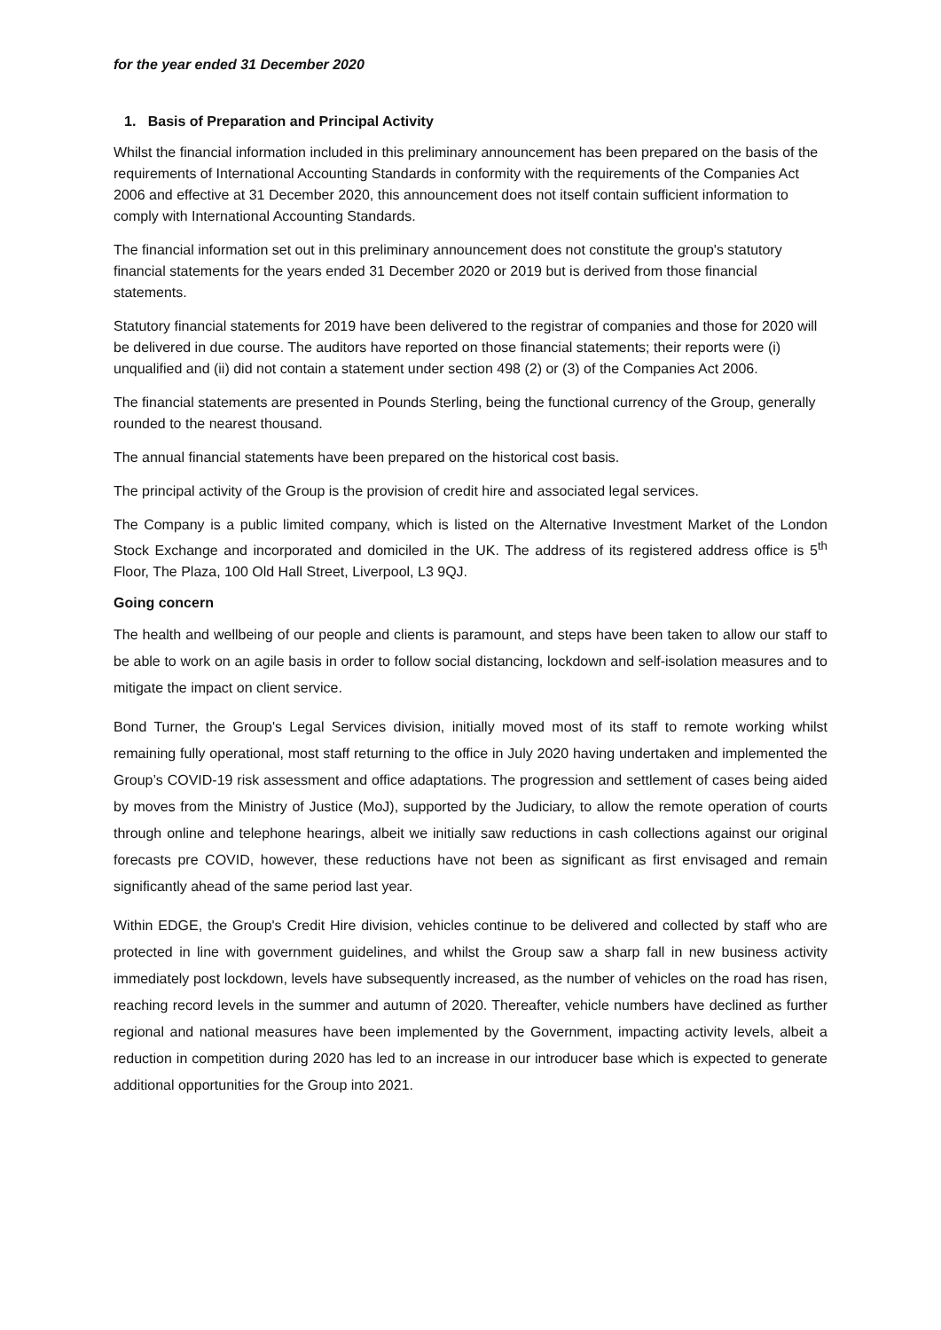for the year ended 31 December 2020
1. Basis of Preparation and Principal Activity
Whilst the financial information included in this preliminary announcement has been prepared on the basis of the requirements of International Accounting Standards in conformity with the requirements of the Companies Act 2006 and effective at 31 December 2020, this announcement does not itself contain sufficient information to comply with International Accounting Standards.
The financial information set out in this preliminary announcement does not constitute the group's statutory financial statements for the years ended 31 December 2020 or 2019 but is derived from those financial statements.
Statutory financial statements for 2019 have been delivered to the registrar of companies and those for 2020 will be delivered in due course. The auditors have reported on those financial statements; their reports were (i) unqualified and (ii) did not contain a statement under section 498 (2) or (3) of the Companies Act 2006.
The financial statements are presented in Pounds Sterling, being the functional currency of the Group, generally rounded to the nearest thousand.
The annual financial statements have been prepared on the historical cost basis.
The principal activity of the Group is the provision of credit hire and associated legal services.
The Company is a public limited company, which is listed on the Alternative Investment Market of the London Stock Exchange and incorporated and domiciled in the UK. The address of its registered address office is 5<sup>th</sup> Floor, The Plaza, 100 Old Hall Street, Liverpool, L3 9QJ.
Going concern
The health and wellbeing of our people and clients is paramount, and steps have been taken to allow our staff to be able to work on an agile basis in order to follow social distancing, lockdown and self-isolation measures and to mitigate the impact on client service.
Bond Turner, the Group's Legal Services division, initially moved most of its staff to remote working whilst remaining fully operational, most staff returning to the office in July 2020 having undertaken and implemented the Group’s COVID-19 risk assessment and office adaptations. The progression and settlement of cases being aided by moves from the Ministry of Justice (MoJ), supported by the Judiciary, to allow the remote operation of courts through online and telephone hearings, albeit we initially saw reductions in cash collections against our original forecasts pre COVID, however, these reductions have not been as significant as first envisaged and remain significantly ahead of the same period last year.
Within EDGE, the Group's Credit Hire division, vehicles continue to be delivered and collected by staff who are protected in line with government guidelines, and whilst the Group saw a sharp fall in new business activity immediately post lockdown, levels have subsequently increased, as the number of vehicles on the road has risen, reaching record levels in the summer and autumn of 2020. Thereafter, vehicle numbers have declined as further regional and national measures have been implemented by the Government, impacting activity levels, albeit a reduction in competition during 2020 has led to an increase in our introducer base which is expected to generate additional opportunities for the Group into 2021.